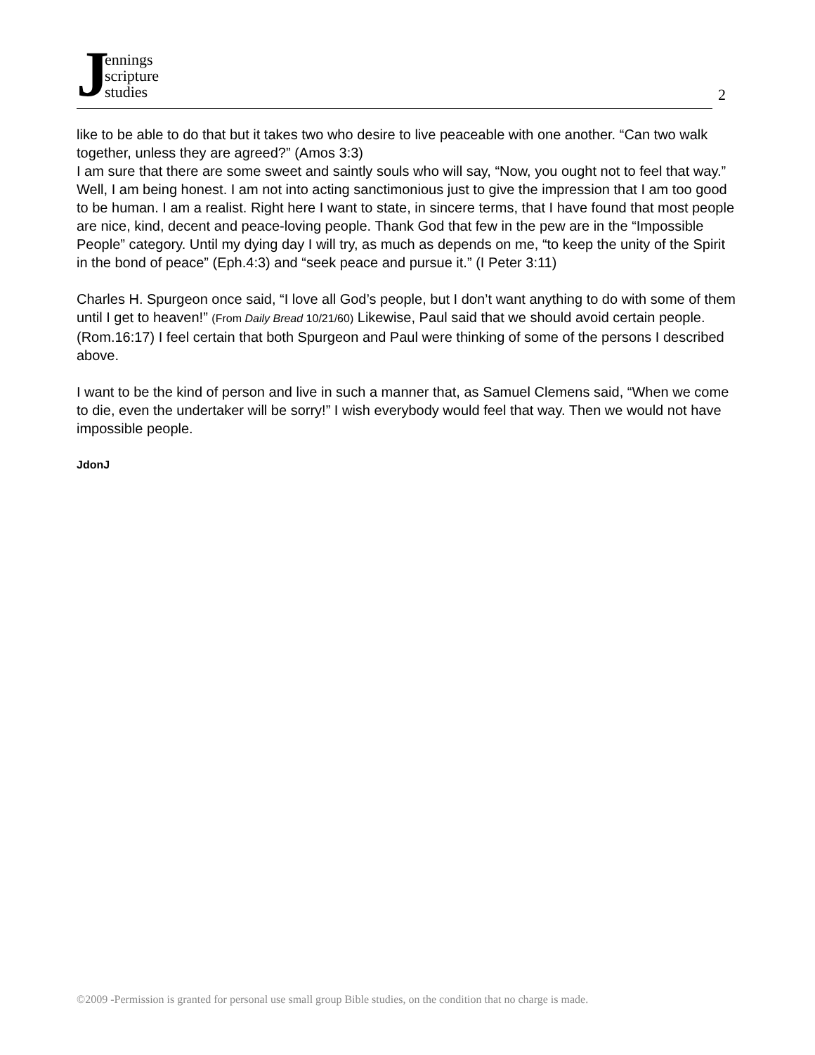Jennings
scripture
studies
2
like to be able to do that but it takes two who desire to live peaceable with one another. “Can two walk together, unless they are agreed?” (Amos 3:3)
I am sure that there are some sweet and saintly souls who will say, “Now, you ought not to feel that way.” Well, I am being honest. I am not into acting sanctimonious just to give the impression that I am too good to be human. I am a realist. Right here I want to state, in sincere terms, that I have found that most people are nice, kind, decent and peace-loving people. Thank God that few in the pew are in the “Impossible People” category. Until my dying day I will try, as much as depends on me, “to keep the unity of the Spirit in the bond of peace” (Eph.4:3) and “seek peace and pursue it.” (I Peter 3:11)
Charles H. Spurgeon once said, “I love all God’s people, but I don’t want anything to do with some of them until I get to heaven!” (From Daily Bread 10/21/60) Likewise, Paul said that we should avoid certain people. (Rom.16:17) I feel certain that both Spurgeon and Paul were thinking of some of the persons I described above.
I want to be the kind of person and live in such a manner that, as Samuel Clemens said, “When we come to die, even the undertaker will be sorry!” I wish everybody would feel that way. Then we would not have impossible people.
JdonJ
©2009 -Permission is granted for personal use small group Bible studies, on the condition that no charge is made.